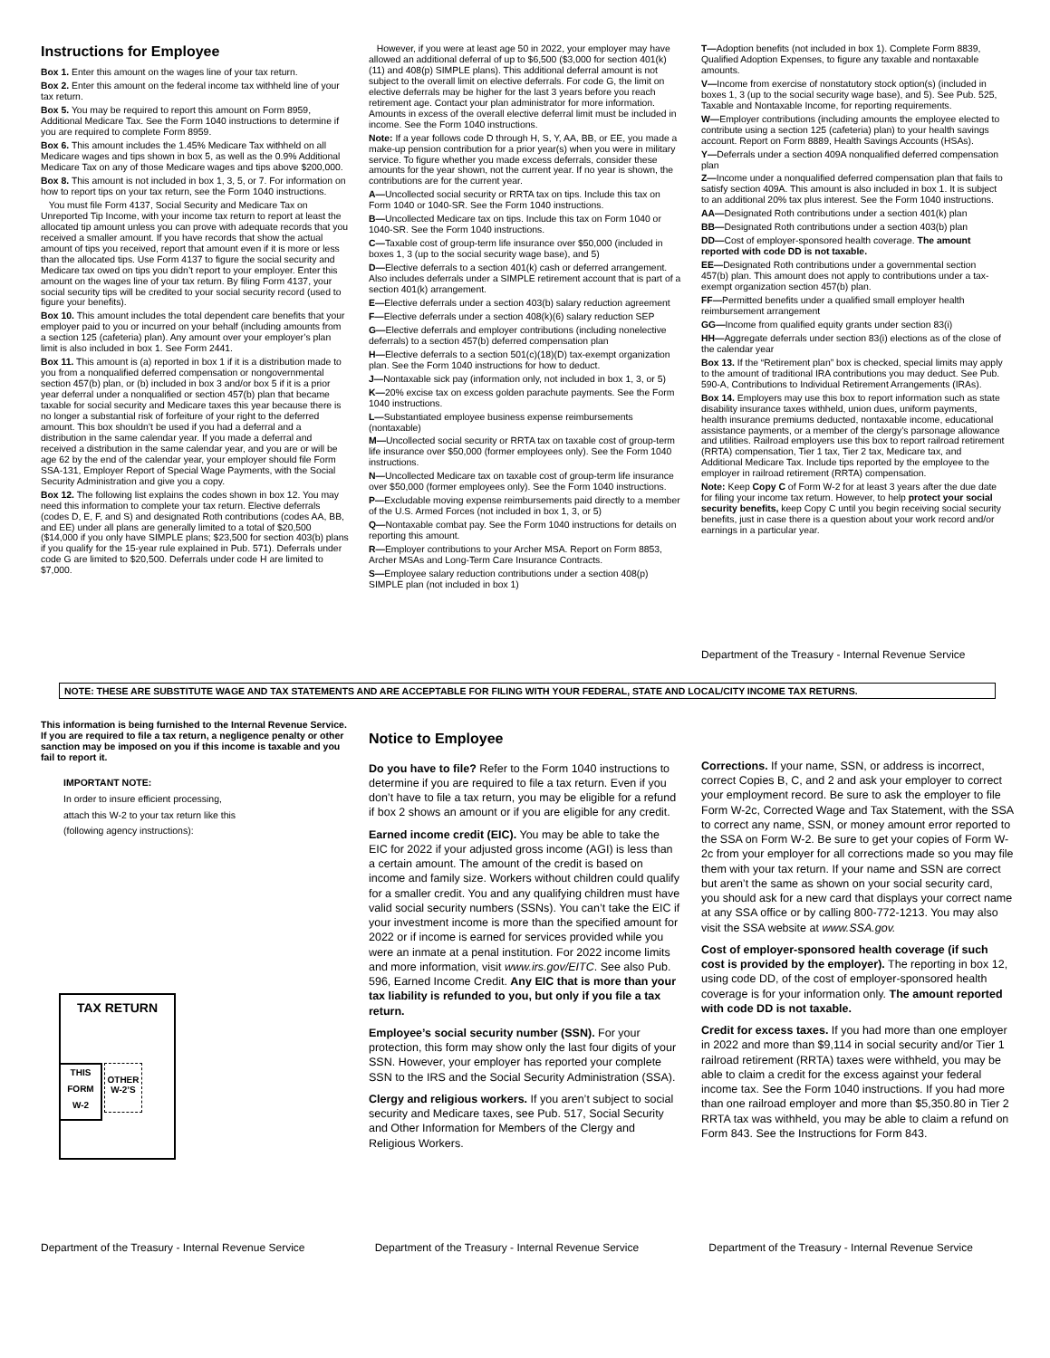Instructions for Employee
Box 1. Enter this amount on the wages line of your tax return.
Box 2. Enter this amount on the federal income tax withheld line of your tax return.
Box 5. You may be required to report this amount on Form 8959, Additional Medicare Tax. See the Form 1040 instructions to determine if you are required to complete Form 8959.
Box 6. This amount includes the 1.45% Medicare Tax withheld on all Medicare wages and tips shown in box 5, as well as the 0.9% Additional Medicare Tax on any of those Medicare wages and tips above $200,000.
Box 8. This amount is not included in box 1, 3, 5, or 7. For information on how to report tips on your tax return, see the Form 1040 instructions.
You must file Form 4137, Social Security and Medicare Tax on Unreported Tip Income, with your income tax return to report at least the allocated tip amount unless you can prove with adequate records that you received a smaller amount. If you have records that show the actual amount of tips you received, report that amount even if it is more or less than the allocated tips. Use Form 4137 to figure the social security and Medicare tax owed on tips you didn’t report to your employer. Enter this amount on the wages line of your tax return. By filing Form 4137, your social security tips will be credited to your social security record (used to figure your benefits).
Box 10. This amount includes the total dependent care benefits that your employer paid to you or incurred on your behalf (including amounts from a section 125 (cafeteria) plan). Any amount over your employer’s plan limit is also included in box 1. See Form 2441.
Box 11. This amount is (a) reported in box 1 if it is a distribution made to you from a nonqualified deferred compensation or nongovernmental section 457(b) plan, or (b) included in box 3 and/or box 5 if it is a prior year deferral under a nonqualified or section 457(b) plan that became taxable for social security and Medicare taxes this year because there is no longer a substantial risk of forfeiture of your right to the deferred amount. This box shouldn’t be used if you had a deferral and a distribution in the same calendar year. If you made a deferral and received a distribution in the same calendar year, and you are or will be age 62 by the end of the calendar year, your employer should file Form SSA-131, Employer Report of Special Wage Payments, with the Social Security Administration and give you a copy.
Box 12. The following list explains the codes shown in box 12. You may need this information to complete your tax return. Elective deferrals (codes D, E, F, and S) and designated Roth contributions (codes AA, BB, and EE) under all plans are generally limited to a total of $20,500 ($14,000 if you only have SIMPLE plans; $23,500 for section 403(b) plans if you qualify for the 15-year rule explained in Pub. 571). Deferrals under code G are limited to $20,500. Deferrals under code H are limited to $7,000.
However, if you were at least age 50 in 2022, your employer may have allowed an additional deferral of up to $6,500 ($3,000 for section 401(k)(11) and 408(p) SIMPLE plans). This additional deferral amount is not subject to the overall limit on elective deferrals. For code G, the limit on elective deferrals may be higher for the last 3 years before you reach retirement age. Contact your plan administrator for more information. Amounts in excess of the overall elective deferral limit must be included in income. See the Form 1040 instructions.
Note: If a year follows code D through H, S, Y, AA, BB, or EE, you made a make-up pension contribution for a prior year(s) when you were in military service. To figure whether you made excess deferrals, consider these amounts for the year shown, not the current year. If no year is shown, the contributions are for the current year.
A—Uncollected social security or RRTA tax on tips. Include this tax on Form 1040 or 1040-SR. See the Form 1040 instructions.
B—Uncollected Medicare tax on tips. Include this tax on Form 1040 or 1040-SR. See the Form 1040 instructions.
C—Taxable cost of group-term life insurance over $50,000 (included in boxes 1, 3 (up to the social security wage base), and 5)
D—Elective deferrals to a section 401(k) cash or deferred arrangement. Also includes deferrals under a SIMPLE retirement account that is part of a section 401(k) arrangement.
E—Elective deferrals under a section 403(b) salary reduction agreement
F—Elective deferrals under a section 408(k)(6) salary reduction SEP
G—Elective deferrals and employer contributions (including nonelective deferrals) to a section 457(b) deferred compensation plan
H—Elective deferrals to a section 501(c)(18)(D) tax-exempt organization plan. See the Form 1040 instructions for how to deduct.
J—Nontaxable sick pay (information only, not included in box 1, 3, or 5)
K—20% excise tax on excess golden parachute payments. See the Form 1040 instructions.
L—Substantiated employee business expense reimbursements (nontaxable)
M—Uncollected social security or RRTA tax on taxable cost of group-term life insurance over $50,000 (former employees only). See the Form 1040 instructions.
N—Uncollected Medicare tax on taxable cost of group-term life insurance over $50,000 (former employees only). See the Form 1040 instructions.
P—Excludable moving expense reimbursements paid directly to a member of the U.S. Armed Forces (not included in box 1, 3, or 5)
Q—Nontaxable combat pay. See the Form 1040 instructions for details on reporting this amount.
R—Employer contributions to your Archer MSA. Report on Form 8853, Archer MSAs and Long-Term Care Insurance Contracts.
S—Employee salary reduction contributions under a section 408(p) SIMPLE plan (not included in box 1)
T—Adoption benefits (not included in box 1). Complete Form 8839, Qualified Adoption Expenses, to figure any taxable and nontaxable amounts.
V—Income from exercise of nonstatutory stock option(s) (included in boxes 1, 3 (up to the social security wage base), and 5). See Pub. 525, Taxable and Nontaxable Income, for reporting requirements.
W—Employer contributions (including amounts the employee elected to contribute using a section 125 (cafeteria) plan) to your health savings account. Report on Form 8889, Health Savings Accounts (HSAs).
Y—Deferrals under a section 409A nonqualified deferred compensation plan
Z—Income under a nonqualified deferred compensation plan that fails to satisfy section 409A. This amount is also included in box 1. It is subject to an additional 20% tax plus interest. See the Form 1040 instructions.
AA—Designated Roth contributions under a section 401(k) plan
BB—Designated Roth contributions under a section 403(b) plan
DD—Cost of employer-sponsored health coverage. The amount reported with code DD is not taxable.
EE—Designated Roth contributions under a governmental section 457(b) plan. This amount does not apply to contributions under a tax-exempt organization section 457(b) plan.
FF—Permitted benefits under a qualified small employer health reimbursement arrangement
GG—Income from qualified equity grants under section 83(i)
HH—Aggregate deferrals under section 83(i) elections as of the close of the calendar year
Box 13. If the “Retirement plan” box is checked, special limits may apply to the amount of traditional IRA contributions you may deduct. See Pub. 590-A, Contributions to Individual Retirement Arrangements (IRAs).
Box 14. Employers may use this box to report information such as state disability insurance taxes withheld, union dues, uniform payments, health insurance premiums deducted, nontaxable income, educational assistance payments, or a member of the clergy’s parsonage allowance and utilities. Railroad employers use this box to report railroad retirement (RRTA) compensation, Tier 1 tax, Tier 2 tax, Medicare tax, and Additional Medicare Tax. Include tips reported by the employee to the employer in railroad retirement (RRTA) compensation.
Note: Keep Copy C of Form W-2 for at least 3 years after the due date for filing your income tax return. However, to help protect your social security benefits, keep Copy C until you begin receiving social security benefits, just in case there is a question about your work record and/or earnings in a particular year.
Department of the Treasury - Internal Revenue Service
NOTE: THESE ARE SUBSTITUTE WAGE AND TAX STATEMENTS AND ARE ACCEPTABLE FOR FILING WITH YOUR FEDERAL, STATE AND LOCAL/CITY INCOME TAX RETURNS.
This information is being furnished to the Internal Revenue Service. If you are required to file a tax return, a negligence penalty or other sanction may be imposed on you if this income is taxable and you fail to report it.
IMPORTANT NOTE:
In order to insure efficient processing,
attach this W-2 to your tax return like this
(following agency instructions):
TAX RETURN
THIS
FORM
W-2
OTHER
W-2’S
Notice to Employee
Do you have to file? Refer to the Form 1040 instructions to determine if you are required to file a tax return. Even if you don’t have to file a tax return, you may be eligible for a refund if box 2 shows an amount or if you are eligible for any credit.
Earned income credit (EIC). You may be able to take the EIC for 2022 if your adjusted gross income (AGI) is less than a certain amount. The amount of the credit is based on income and family size. Workers without children could qualify for a smaller credit. You and any qualifying children must have valid social security numbers (SSNs). You can’t take the EIC if your investment income is more than the specified amount for 2022 or if income is earned for services provided while you were an inmate at a penal institution. For 2022 income limits and more information, visit www.irs.gov/EITC. See also Pub. 596, Earned Income Credit. Any EIC that is more than your tax liability is refunded to you, but only if you file a tax return.
Employee’s social security number (SSN). For your protection, this form may show only the last four digits of your SSN. However, your employer has reported your complete SSN to the IRS and the Social Security Administration (SSA).
Clergy and religious workers. If you aren’t subject to social security and Medicare taxes, see Pub. 517, Social Security and Other Information for Members of the Clergy and Religious Workers.
Corrections. If your name, SSN, or address is incorrect, correct Copies B, C, and 2 and ask your employer to correct your employment record. Be sure to ask the employer to file Form W-2c, Corrected Wage and Tax Statement, with the SSA to correct any name, SSN, or money amount error reported to the SSA on Form W-2. Be sure to get your copies of Form W-2c from your employer for all corrections made so you may file them with your tax return. If your name and SSN are correct but aren’t the same as shown on your social security card, you should ask for a new card that displays your correct name at any SSA office or by calling 800-772-1213. You may also visit the SSA website at www.SSA.gov.
Cost of employer-sponsored health coverage (if such cost is provided by the employer). The reporting in box 12, using code DD, of the cost of employer-sponsored health coverage is for your information only. The amount reported with code DD is not taxable.
Credit for excess taxes. If you had more than one employer in 2022 and more than $9,114 in social security and/or Tier 1 railroad retirement (RRTA) taxes were withheld, you may be able to claim a credit for the excess against your federal income tax. See the Form 1040 instructions. If you had more than one railroad employer and more than $5,350.80 in Tier 2 RRTA tax was withheld, you may be able to claim a refund on Form 843. See the Instructions for Form 843.
Department of the Treasury - Internal Revenue Service
Department of the Treasury - Internal Revenue Service
Department of the Treasury - Internal Revenue Service